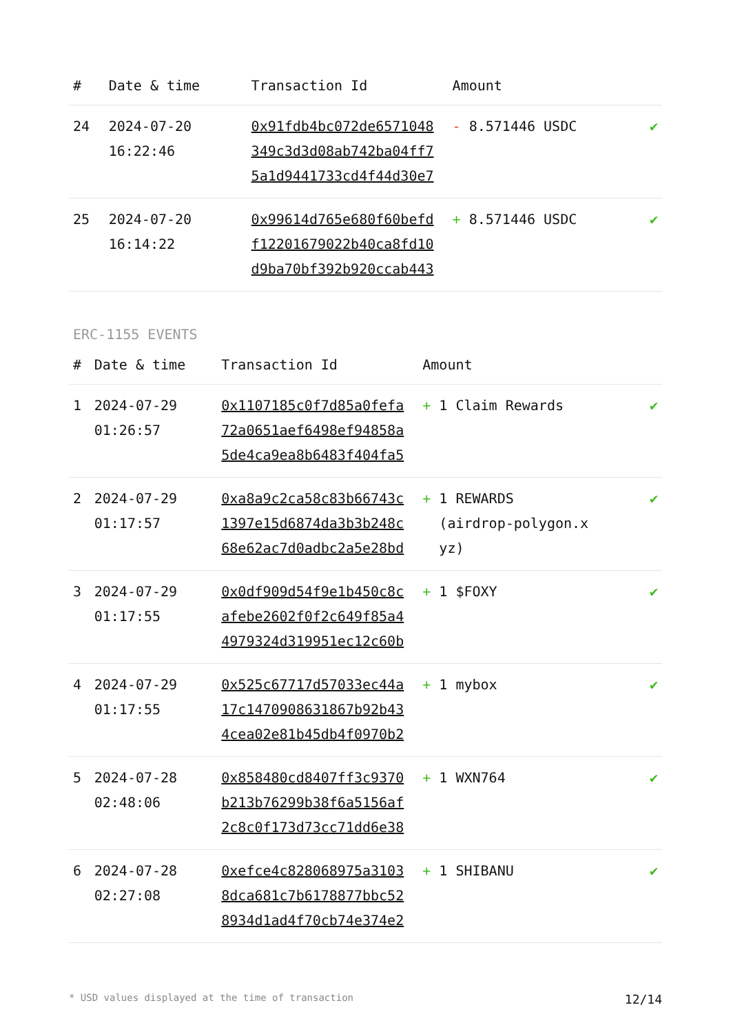| # | Date & time | Transaction Id | Amount | |
| --- | --- | --- | --- | --- |
| 24 | 2024-07-20 16:22:46 | 0x91fdb4bc072de6571048 349c3d3d08ab742ba04ff7 5a1d9441733cd4f44d30e7 | - 8.571446 USDC | ✔ |
| 25 | 2024-07-20 16:14:22 | 0x99614d765e680f60befd f12201679022b40ca8fd10 d9ba70bf392b920ccab443 | + 8.571446 USDC | ✔ |
ERC-1155 EVENTS
| # | Date & time | Transaction Id | Amount | |
| --- | --- | --- | --- | --- |
| 1 | 2024-07-29 01:26:57 | 0x1107185c0f7d85a0fefa 72a0651aef6498ef94858a 5de4ca9ea8b6483f404fa5 | + 1 Claim Rewards | ✔ |
| 2 | 2024-07-29 01:17:57 | 0xa8a9c2ca58c83b66743c 1397e15d6874da3b3b248c 68e62ac7d0adbc2a5e28bd | + 1 REWARDS (airdrop-polygon.x yz) | ✔ |
| 3 | 2024-07-29 01:17:55 | 0x0df909d54f9e1b450c8c afebe2602f0f2c649f85a4 4979324d319951ec12c60b | + 1 $FOXY | ✔ |
| 4 | 2024-07-29 01:17:55 | 0x525c67717d57033ec44a 17c1470908631867b92b43 4cea02e81b45db4f0970b2 | + 1 mybox | ✔ |
| 5 | 2024-07-28 02:48:06 | 0x858480cd8407ff3c9370 b213b76299b38f6a5156af 2c8c0f173d73cc71dd6e38 | + 1 WXN764 | ✔ |
| 6 | 2024-07-28 02:27:08 | 0xefce4c828068975a3103 8dca681c7b6178877bbc52 8934d1ad4f70cb74e374e2 | + 1 SHIBANU | ✔ |
* USD values displayed at the time of transaction 12/14